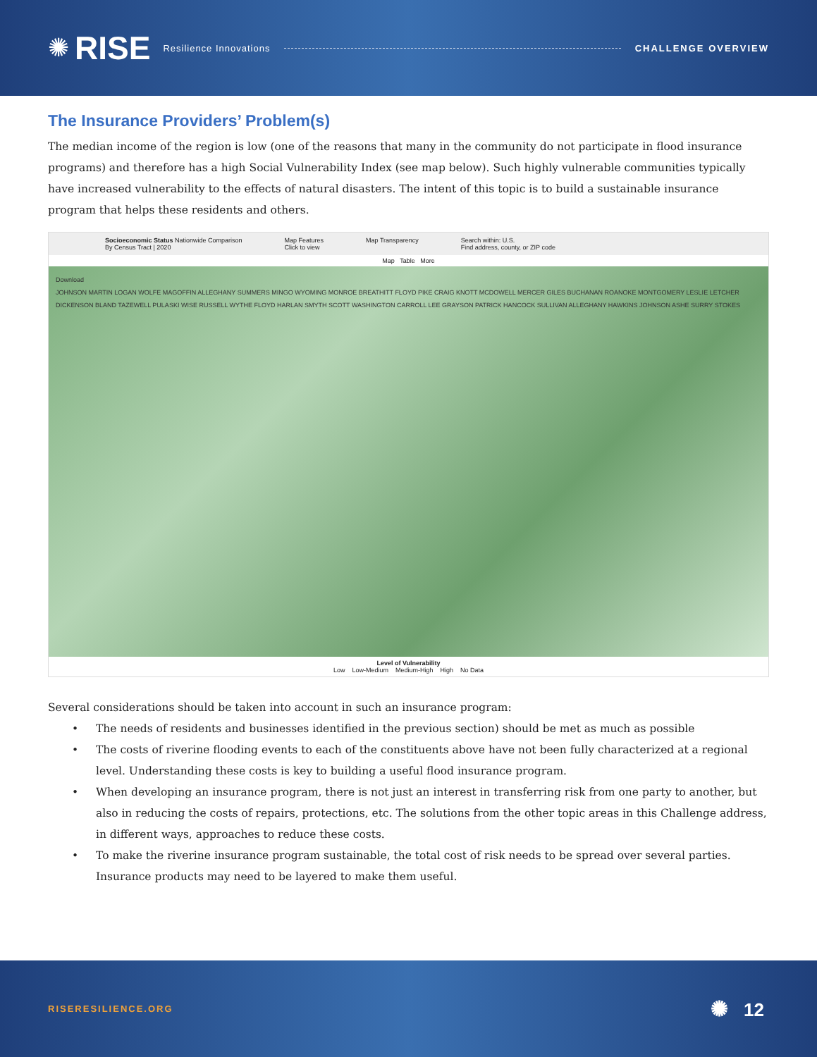✺ RISE Resilience Innovations CHALLENGE OVERVIEW
The Insurance Providers’ Problem(s)
The median income of the region is low (one of the reasons that many in the community do not participate in flood insurance programs) and therefore has a high Social Vulnerability Index (see map below). Such highly vulnerable communities typically have increased vulnerability to the effects of natural disasters. The intent of this topic is to build a sustainable insurance program that helps these residents and others.
Socioeconomic Status Nationwide Comparison
By Census Tract | 2020
Map Features
Click to view
Map Transparency Search within: U.S.
Find address, county, or ZIP code
Map Table More
Download
JOHNSON MARTIN LOGAN WOLFE MAGOFFIN ALLEGHANY SUMMERS MINGO WYOMING MONROE BREATHITT FLOYD PIKE CRAIG KNOTT MCDOWELL MERCER GILES BUCHANAN ROANOKE MONTGOMERY LESLIE LETCHER DICKENSON BLAND TAZEWELL PULASKI WISE RUSSELL WYTHE FLOYD HARLAN SMYTH SCOTT WASHINGTON CARROLL LEE GRAYSON PATRICK HANCOCK SULLIVAN ALLEGHANY HAWKINS JOHNSON ASHE SURRY STOKES
Level of Vulnerability
Low Low-Medium Medium-High High No Data
Several considerations should be taken into account in such an insurance program:
• The needs of residents and businesses identified in the previous section) should be met as much as possible
• The costs of riverine flooding events to each of the constituents above have not been fully characterized at a regional level. Understanding these costs is key to building a useful flood insurance program.
• When developing an insurance program, there is not just an interest in transferring risk from one party to another, but also in reducing the costs of repairs, protections, etc. The solutions from the other topic areas in this Challenge address, in different ways, approaches to reduce these costs.
• To make the riverine insurance program sustainable, the total cost of risk needs to be spread over several parties. Insurance products may need to be layered to make them useful.
RISERESILIENCE.ORG ✺ 12